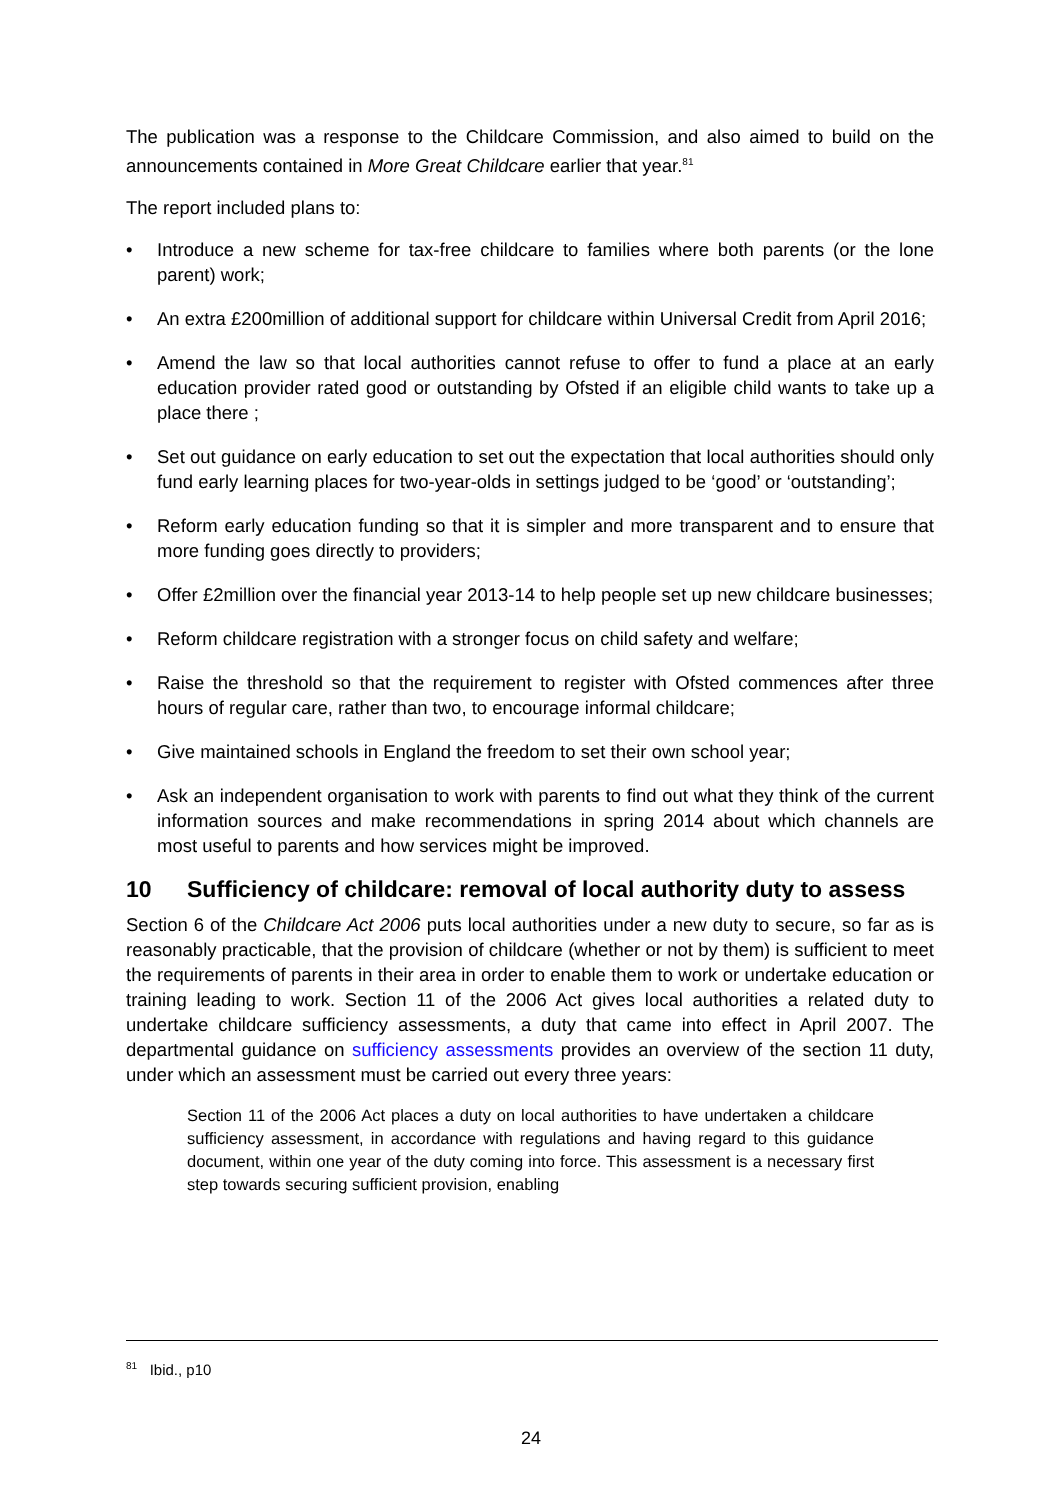The publication was a response to the Childcare Commission, and also aimed to build on the announcements contained in More Great Childcare earlier that year.<sup>81</sup>
The report included plans to:
• Introduce a new scheme for tax-free childcare to families where both parents (or the lone parent) work;
• An extra £200million of additional support for childcare within Universal Credit from April 2016;
• Amend the law so that local authorities cannot refuse to offer to fund a place at an early education provider rated good or outstanding by Ofsted if an eligible child wants to take up a place there ;
• Set out guidance on early education to set out the expectation that local authorities should only fund early learning places for two-year-olds in settings judged to be ‘good’ or ‘outstanding’;
• Reform early education funding so that it is simpler and more transparent and to ensure that more funding goes directly to providers;
• Offer £2million over the financial year 2013-14 to help people set up new childcare businesses;
• Reform childcare registration with a stronger focus on child safety and welfare;
• Raise the threshold so that the requirement to register with Ofsted commences after three hours of regular care, rather than two, to encourage informal childcare;
• Give maintained schools in England the freedom to set their own school year;
• Ask an independent organisation to work with parents to find out what they think of the current information sources and make recommendations in spring 2014 about which channels are most useful to parents and how services might be improved.
10 Sufficiency of childcare: removal of local authority duty to assess
Section 6 of the Childcare Act 2006 puts local authorities under a new duty to secure, so far as is reasonably practicable, that the provision of childcare (whether or not by them) is sufficient to meet the requirements of parents in their area in order to enable them to work or undertake education or training leading to work. Section 11 of the 2006 Act gives local authorities a related duty to undertake childcare sufficiency assessments, a duty that came into effect in April 2007. The departmental guidance on sufficiency assessments provides an overview of the section 11 duty, under which an assessment must be carried out every three years:
Section 11 of the 2006 Act places a duty on local authorities to have undertaken a childcare sufficiency assessment, in accordance with regulations and having regard to this guidance document, within one year of the duty coming into force. This assessment is a necessary first step towards securing sufficient provision, enabling
<sup>81</sup> Ibid., p10
24